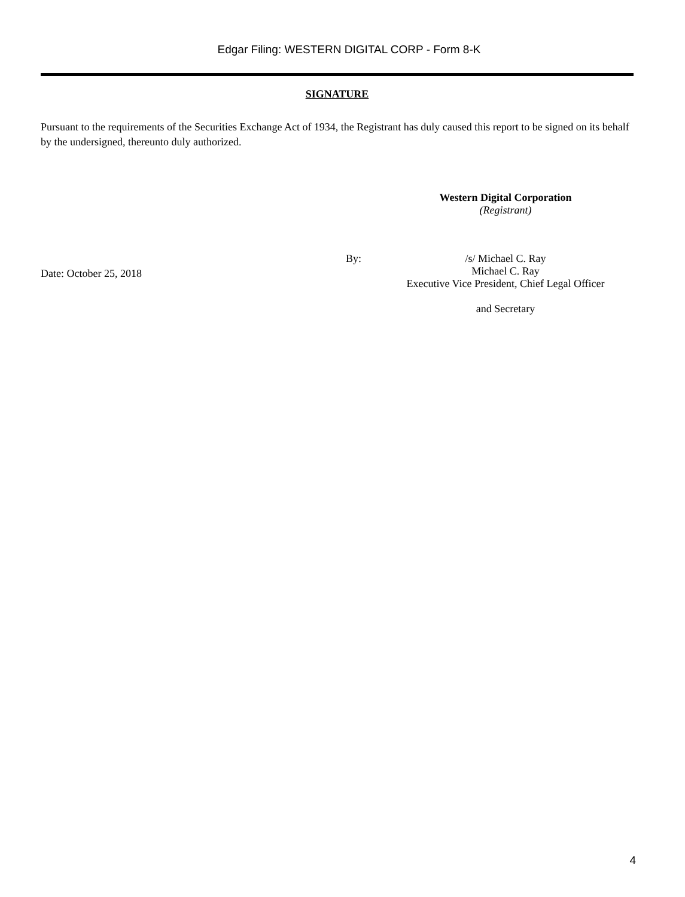Edgar Filing: WESTERN DIGITAL CORP - Form 8-K
SIGNATURE
Pursuant to the requirements of the Securities Exchange Act of 1934, the Registrant has duly caused this report to be signed on its behalf by the undersigned, thereunto duly authorized.
Western Digital Corporation
(Registrant)
By:
/s/ Michael C. Ray
Michael C. Ray
Executive Vice President, Chief Legal Officer
and Secretary
Date: October 25, 2018
4